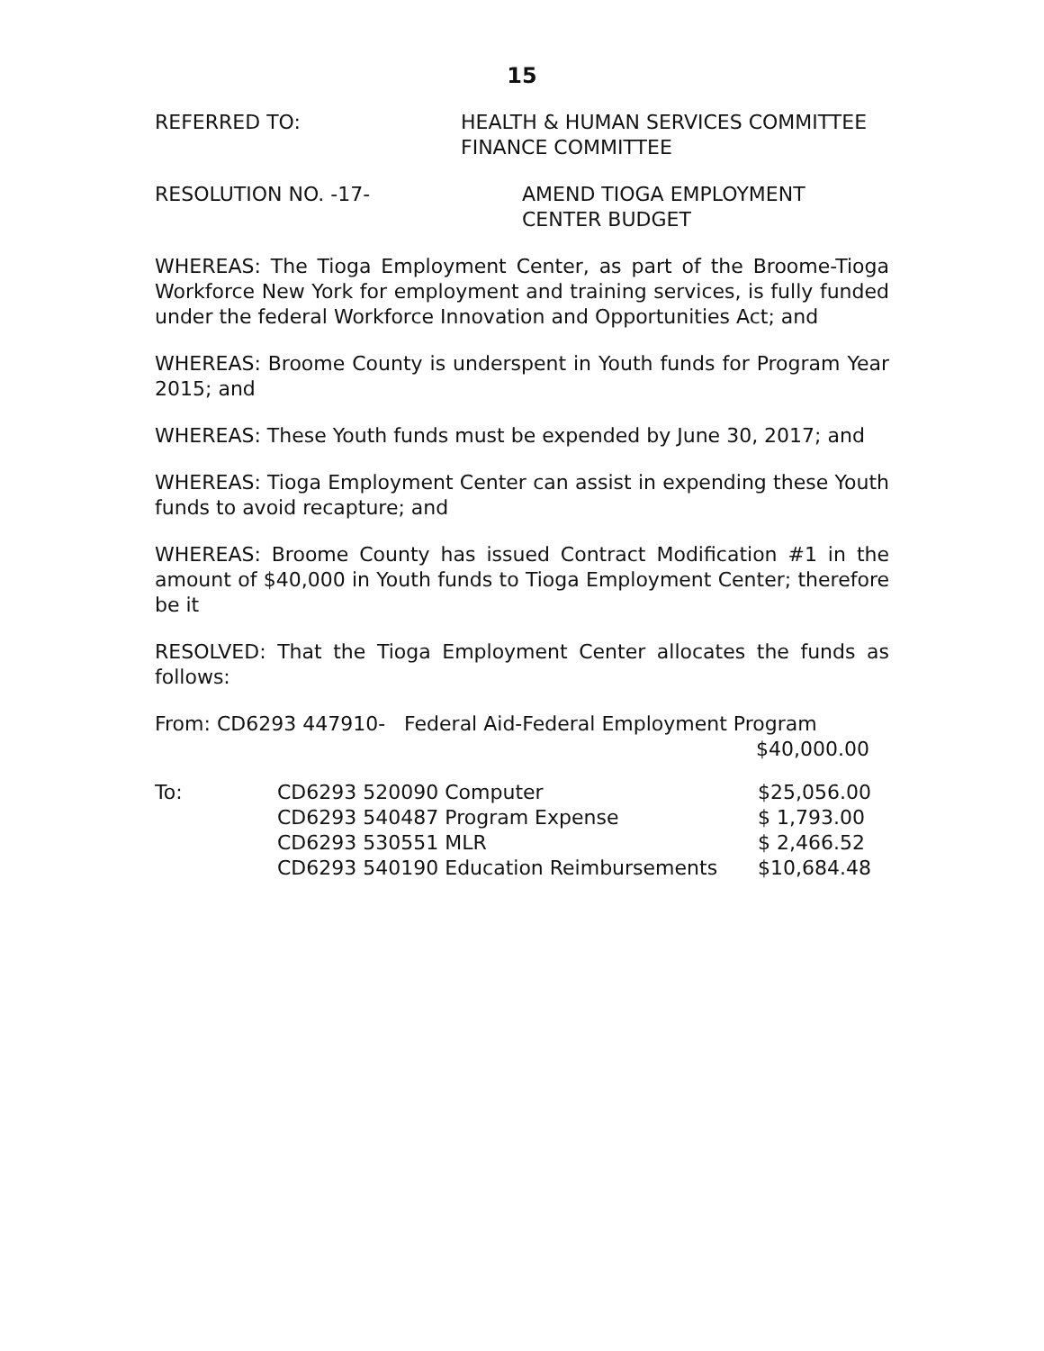15
REFERRED TO: HEALTH & HUMAN SERVICES COMMITTEE
FINANCE COMMITTEE
RESOLUTION NO. -17- AMEND TIOGA EMPLOYMENT
CENTER BUDGET
WHEREAS: The Tioga Employment Center, as part of the Broome-Tioga Workforce New York for employment and training services, is fully funded under the federal Workforce Innovation and Opportunities Act; and
WHEREAS: Broome County is underspent in Youth funds for Program Year 2015; and
WHEREAS: These Youth funds must be expended by June 30, 2017; and
WHEREAS: Tioga Employment Center can assist in expending these Youth funds to avoid recapture; and
WHEREAS: Broome County has issued Contract Modification #1 in the amount of $40,000 in Youth funds to Tioga Employment Center; therefore be it
RESOLVED: That the Tioga Employment Center allocates the funds as follows:
From: CD6293 447910- Federal Aid-Federal Employment Program
$40,000.00
| To: | CD6293 520090 Computer | $25,056.00 |
| | CD6293 540487 Program Expense | $ 1,793.00 |
| | CD6293 530551 MLR | $ 2,466.52 |
| | CD6293 540190 Education Reimbursements | $10,684.48 |